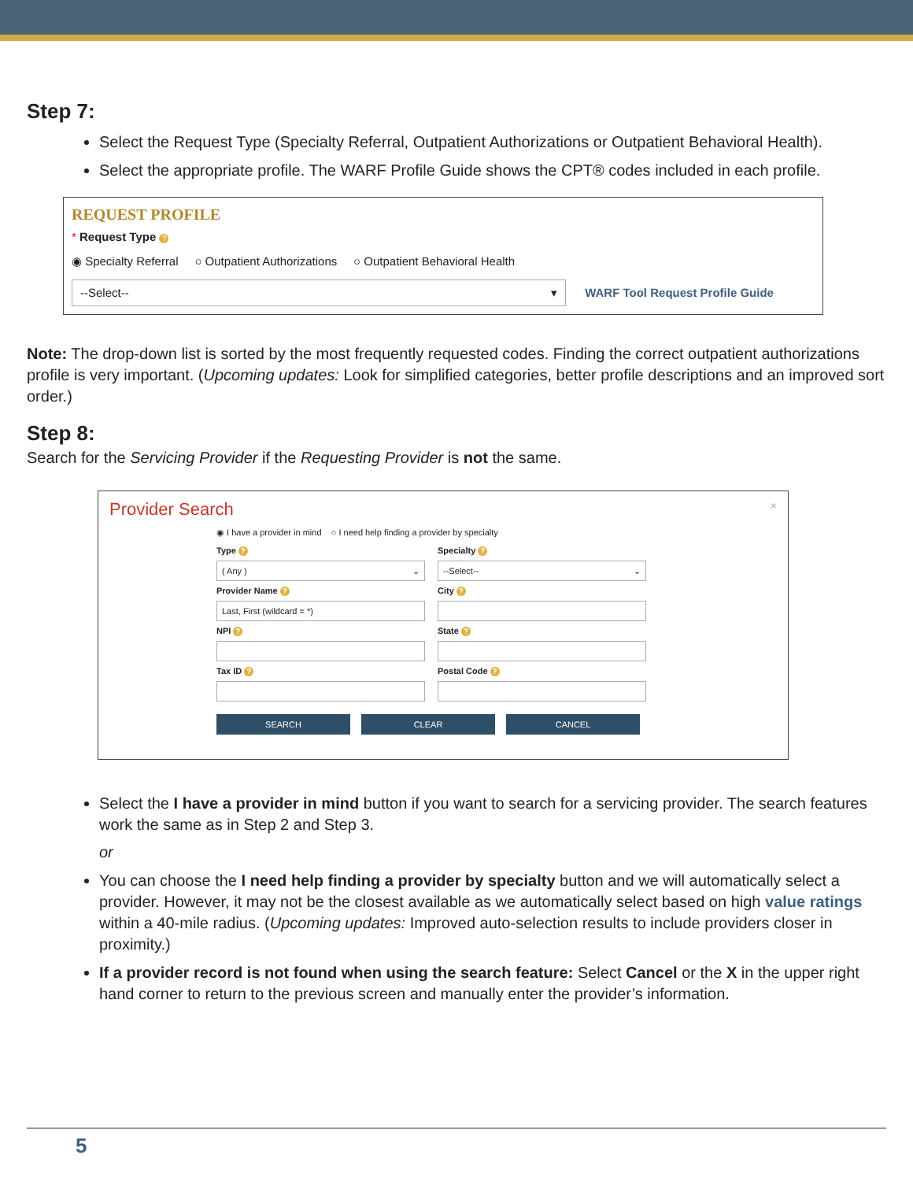Step 7:
Select the Request Type (Specialty Referral, Outpatient Authorizations or Outpatient Behavioral Health).
Select the appropriate profile. The WARF Profile Guide shows the CPT® codes included in each profile.
REQUEST PROFILE
* Request Type ?
◉ Specialty Referral ○ Outpatient Authorizations ○ Outpatient Behavioral Health
--Select-- ▾ WARF Tool Request Profile Guide
Note: The drop-down list is sorted by the most frequently requested codes. Finding the correct outpatient authorizations profile is very important. (Upcoming updates: Look for simplified categories, better profile descriptions and an improved sort order.)
Step 8:
Search for the Servicing Provider if the Requesting Provider is not the same.
Provider Search ×
◉ I have a provider in mind ○ I need help finding a provider by specialty
Type ? Specialty ?
( Any ) ⌄
--Select-- ⌄
Provider Name ? City ?
Last, First (wildcard = *)
NPI ? State ?
Tax ID ? Postal Code ?
SEARCH CLEAR CANCEL
Select the I have a provider in mind button if you want to search for a servicing provider. The search features work the same as in Step 2 and Step 3.
or
You can choose the I need help finding a provider by specialty button and we will automatically select a provider. However, it may not be the closest available as we automatically select based on high value ratings within a 40-mile radius. (Upcoming updates: Improved auto-selection results to include providers closer in proximity.)
If a provider record is not found when using the search feature: Select Cancel or the X in the upper right hand corner to return to the previous screen and manually enter the provider’s information.
5